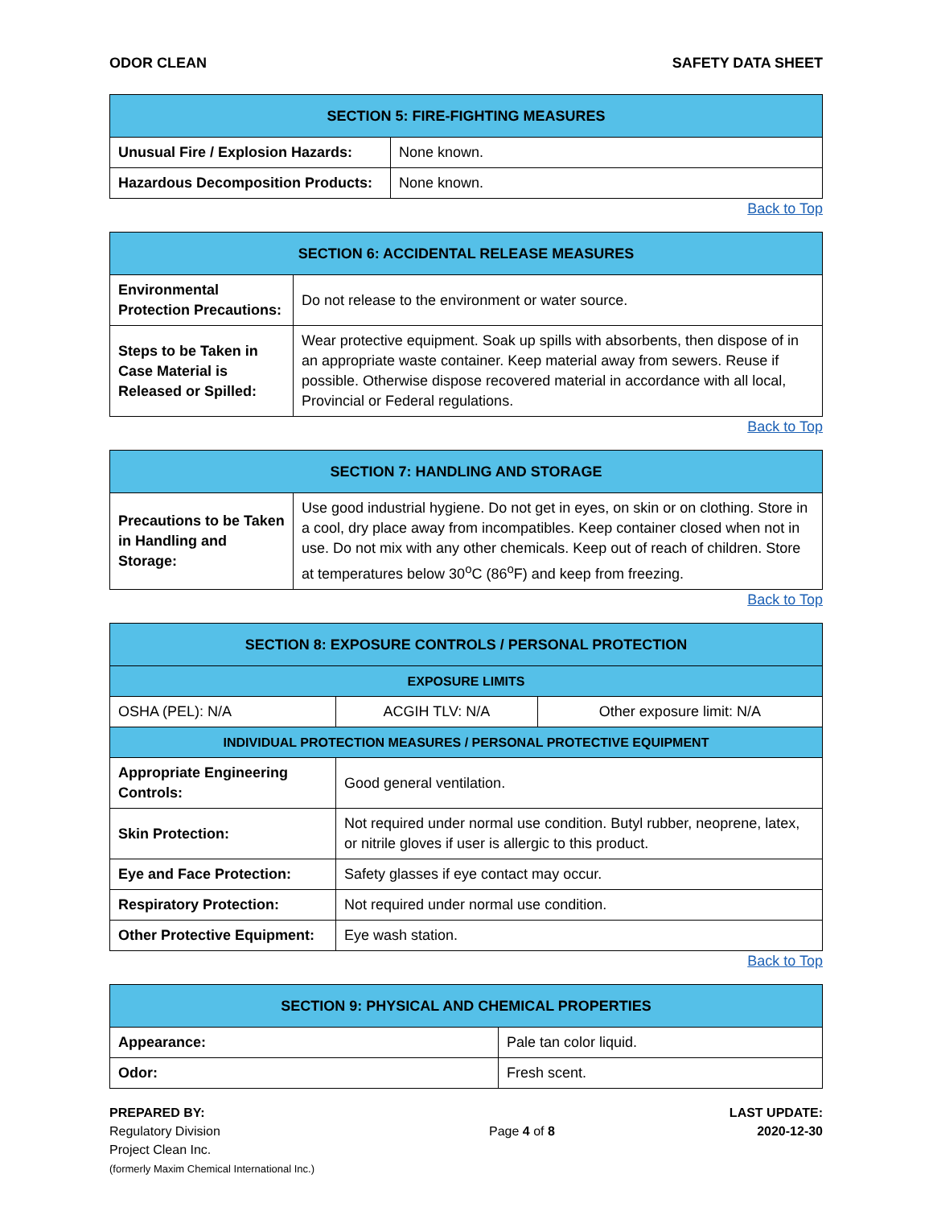ODOR CLEAN SAFETY DATA SHEET
| SECTION 5: FIRE-FIGHTING MEASURES | |
| --- | --- |
| Unusual Fire / Explosion Hazards: | None known. |
| Hazardous Decomposition Products: | None known. |
Back to Top
| SECTION 6: ACCIDENTAL RELEASE MEASURES | |
| --- | --- |
| Environmental Protection Precautions: | Do not release to the environment or water source. |
| Steps to be Taken in Case Material is Released or Spilled: | Wear protective equipment. Soak up spills with absorbents, then dispose of in an appropriate waste container. Keep material away from sewers. Reuse if possible. Otherwise dispose recovered material in accordance with all local, Provincial or Federal regulations. |
Back to Top
| SECTION 7: HANDLING AND STORAGE | |
| --- | --- |
| Precautions to be Taken in Handling and Storage: | Use good industrial hygiene. Do not get in eyes, on skin or on clothing. Store in a cool, dry place away from incompatibles. Keep container closed when not in use. Do not mix with any other chemicals. Keep out of reach of children. Store at temperatures below 30<sup>o</sup>C (86<sup>o</sup>F) and keep from freezing. |
Back to Top
| SECTION 8: EXPOSURE CONTROLS / PERSONAL PROTECTION | | |
| --- | --- | --- |
| EXPOSURE LIMITS | | |
| OSHA (PEL): N/A | ACGIH TLV: N/A | Other exposure limit: N/A |
| INDIVIDUAL PROTECTION MEASURES / PERSONAL PROTECTIVE EQUIPMENT | | |
| Appropriate Engineering Controls: | Good general ventilation. | |
| Skin Protection: | Not required under normal use condition. Butyl rubber, neoprene, latex, or nitrile gloves if user is allergic to this product. | |
| Eye and Face Protection: | Safety glasses if eye contact may occur. | |
| Respiratory Protection: | Not required under normal use condition. | |
| Other Protective Equipment: | Eye wash station. | |
Back to Top
| SECTION 9: PHYSICAL AND CHEMICAL PROPERTIES | |
| --- | --- |
| Appearance: | Pale tan color liquid. |
| Odor: | Fresh scent. |
PREPARED BY:
Regulatory Division
Project Clean Inc.
(formerly Maxim Chemical International Inc.)
Page 4 of 8
LAST UPDATE:
2020-12-30